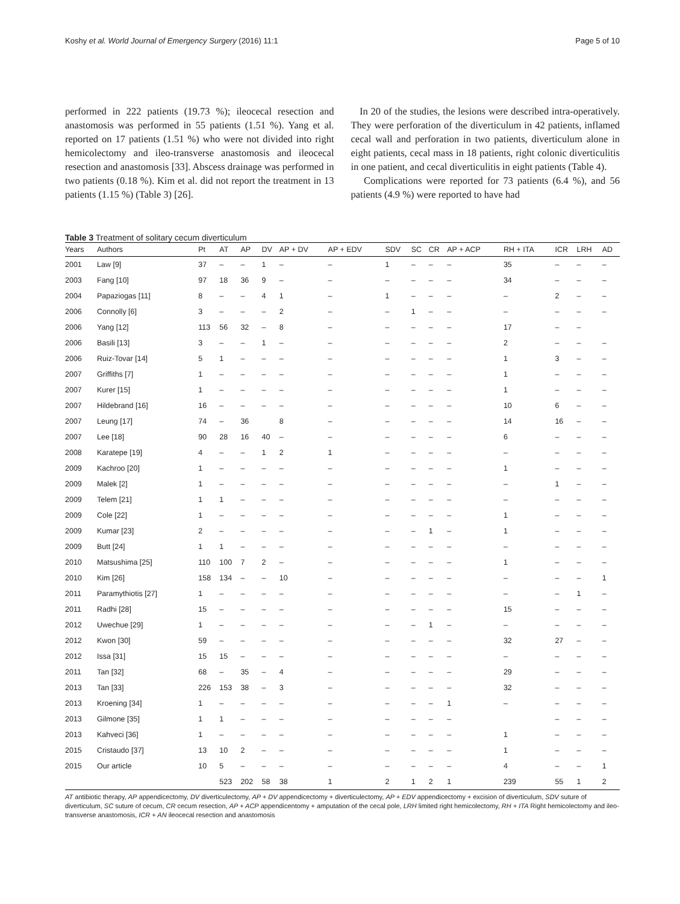Koshy et al. World Journal of Emergency Surgery (2016) 11:1 Page 5 of 10
performed in 222 patients (19.73 %); ileocecal resection and anastomosis was performed in 55 patients (1.51 %). Yang et al. reported on 17 patients (1.51 %) who were not divided into right hemicolectomy and ileo-transverse anastomosis and ileocecal resection and anastomosis [33]. Abscess drainage was performed in two patients (0.18 %). Kim et al. did not report the treatment in 13 patients (1.15 %) (Table 3) [26].
In 20 of the studies, the lesions were described intra-operatively. They were perforation of the diverticulum in 42 patients, inflamed cecal wall and perforation in two patients, diverticulum alone in eight patients, cecal mass in 18 patients, right colonic diverticulitis in one patient, and cecal diverticulitis in eight patients (Table 4).
Complications were reported for 73 patients (6.4 %), and 56 patients (4.9 %) were reported to have had
Table 3 Treatment of solitary cecum diverticulum
| Years | Authors | Pt | AT | AP | DV | AP + DV | AP + EDV | SDV | SC | CR | AP + ACP | RH + ITA | ICR | LRH | AD |
| --- | --- | --- | --- | --- | --- | --- | --- | --- | --- | --- | --- | --- | --- | --- | --- |
| 2001 | Law [9] | 37 | – | – | 1 | – | – | 1 | – | – | – | 35 | – | – | – |
| 2003 | Fang [10] | 97 | 18 | 36 | 9 | – | – | – | – | – | – | 34 | – | – | – |
| 2004 | Papaziogas [11] | 8 | – | – | 4 | 1 | – | 1 | – | – | – | – | 2 | – | – |
| 2006 | Connolly [6] | 3 | – | – | – | 2 | – | – | 1 | – | – | – | – | – | – |
| 2006 | Yang [12] | 113 | 56 | 32 | – | 8 | – | – | – | – | – | 17 | – | – | |
| 2006 | Basili [13] | 3 | – | – | 1 | – | – | – | – | – | – | 2 | – | – | – |
| 2006 | Ruiz-Tovar [14] | 5 | 1 | – | – | – | – | – | – | – | – | 1 | 3 | – | – |
| 2007 | Griffiths [7] | 1 | – | – | – | – | – | – | – | – | – | 1 | – | – | – |
| 2007 | Kurer [15] | 1 | – | – | – | – | – | – | – | – | – | 1 | – | – | – |
| 2007 | Hildebrand [16] | 16 | – | – | – | – | – | – | – | – | – | 10 | 6 | – | – |
| 2007 | Leung [17] | 74 | – | 36 | | 8 | – | – | – | – | – | 14 | 16 | – | – |
| 2007 | Lee [18] | 90 | 28 | 16 | 40 | – | – | – | – | – | – | 6 | – | – | – |
| 2008 | Karatepe [19] | 4 | – | – | 1 | 2 | 1 | – | – | – | – | – | – | – | – |
| 2009 | Kachroo [20] | 1 | – | – | – | – | – | – | – | – | – | 1 | – | – | – |
| 2009 | Malek [2] | 1 | – | – | – | – | – | – | – | – | – | – | 1 | – | – |
| 2009 | Telem [21] | 1 | 1 | – | – | – | – | – | – | – | – | – | – | – | – |
| 2009 | Cole [22] | 1 | – | – | – | – | – | – | – | – | – | 1 | – | – | – |
| 2009 | Kumar [23] | 2 | – | – | – | – | – | – | – | 1 | – | 1 | – | – | – |
| 2009 | Butt [24] | 1 | 1 | – | – | – | – | – | – | – | – | – | – | – | – |
| 2010 | Matsushima [25] | 110 | 100 | 7 | 2 | – | – | – | – | – | – | 1 | – | – | – |
| 2010 | Kim [26] | 158 | 134 | – | – | 10 | – | – | – | – | – | – | – | – | 1 |
| 2011 | Paramythiotis [27] | 1 | – | – | – | – | – | – | – | – | – | – | – | 1 | – |
| 2011 | Radhi [28] | 15 | – | – | – | – | – | – | – | – | – | 15 | – | – | – |
| 2012 | Uwechue [29] | 1 | – | – | – | – | – | – | – | 1 | – | – | – | – | – |
| 2012 | Kwon [30] | 59 | – | – | – | – | – | – | – | – | – | 32 | 27 | – | – |
| 2012 | Issa [31] | 15 | 15 | – | – | – | – | – | – | – | – | – | – | – | – |
| 2011 | Tan [32] | 68 | – | 35 | – | 4 | – | – | – | – | – | 29 | – | – | – |
| 2013 | Tan [33] | 226 | 153 | 38 | – | 3 | – | – | – | – | – | 32 | – | – | – |
| 2013 | Kroening [34] | 1 | – | – | – | – | – | – | – | – | 1 | – | – | – | – |
| 2013 | Gilmone [35] | 1 | 1 | – | – | – | – | – | – | – | – | | – | – | – |
| 2013 | Kahveci [36] | 1 | – | – | – | – | – | – | – | – | – | 1 | – | – | – |
| 2015 | Cristaudo [37] | 13 | 10 | 2 | – | – | – | – | – | – | – | 1 | – | – | – |
| 2015 | Our article | 10 | 5 | – | – | – | – | – | – | – | – | 4 | – | – | 1 |
| | | | 523 | 202 | 58 | 38 | 1 | 2 | 1 | 2 | 1 | 239 | 55 | 1 | 2 |
AT antibiotic therapy, AP appendicectomy, DV diverticulectomy, AP + DV appendicectomy + diverticulectomy, AP + EDV appendicectomy + excision of diverticulum, SDV suture of diverticulum, SC suture of cecum, CR cecum resection, AP + ACP appendicentomy + amputation of the cecal pole, LRH limited right hemicolectomy, RH + ITA Right hemicolectomy and ileo-transverse anastomosis, ICR + AN ileocecal resection and anastomosis